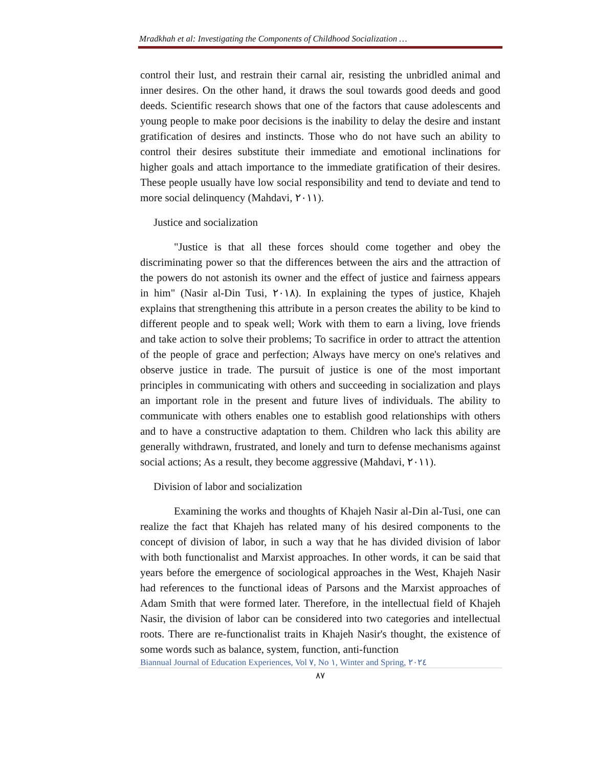Mradkhah et al: Investigating the Components of Childhood Socialization …
control their lust, and restrain their carnal air, resisting the unbridled animal and inner desires. On the other hand, it draws the soul towards good deeds and good deeds. Scientific research shows that one of the factors that cause adolescents and young people to make poor decisions is the inability to delay the desire and instant gratification of desires and instincts. Those who do not have such an ability to control their desires substitute their immediate and emotional inclinations for higher goals and attach importance to the immediate gratification of their desires. These people usually have low social responsibility and tend to deviate and tend to more social delinquency (Mahdavi, ٢٠١١).
Justice and socialization
"Justice is that all these forces should come together and obey the discriminating power so that the differences between the airs and the attraction of the powers do not astonish its owner and the effect of justice and fairness appears in him" (Nasir al-Din Tusi, ٢٠١٨). In explaining the types of justice, Khajeh explains that strengthening this attribute in a person creates the ability to be kind to different people and to speak well; Work with them to earn a living, love friends and take action to solve their problems; To sacrifice in order to attract the attention of the people of grace and perfection; Always have mercy on one's relatives and observe justice in trade. The pursuit of justice is one of the most important principles in communicating with others and succeeding in socialization and plays an important role in the present and future lives of individuals. The ability to communicate with others enables one to establish good relationships with others and to have a constructive adaptation to them. Children who lack this ability are generally withdrawn, frustrated, and lonely and turn to defense mechanisms against social actions; As a result, they become aggressive (Mahdavi, ٢٠١١).
Division of labor and socialization
Examining the works and thoughts of Khajeh Nasir al-Din al-Tusi, one can realize the fact that Khajeh has related many of his desired components to the concept of division of labor, in such a way that he has divided division of labor with both functionalist and Marxist approaches. In other words, it can be said that years before the emergence of sociological approaches in the West, Khajeh Nasir had references to the functional ideas of Parsons and the Marxist approaches of Adam Smith that were formed later. Therefore, in the intellectual field of Khajeh Nasir, the division of labor can be considered into two categories and intellectual roots. There are re-functionalist traits in Khajeh Nasir's thought, the existence of some words such as balance, system, function, anti-function
Biannual Journal of Education Experiences, Vol ٧, No ١, Winter and Spring, ٢٠٢٤
٨٧